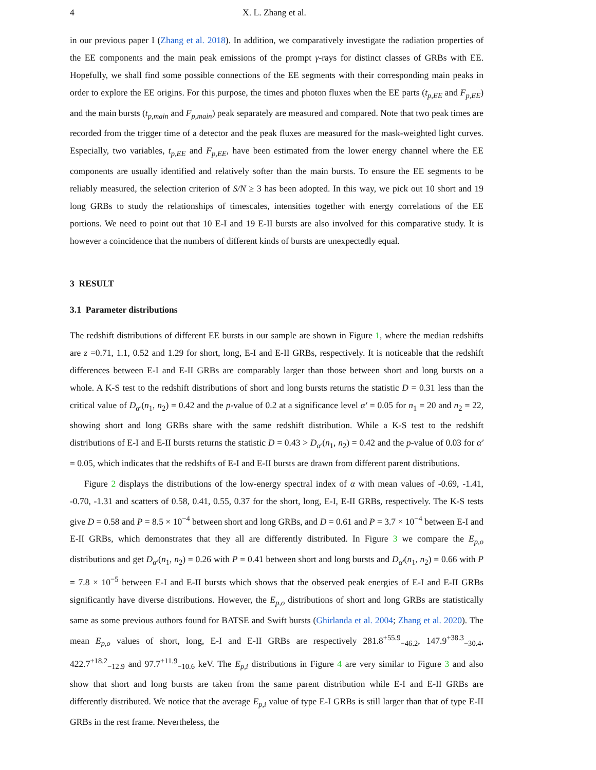4 X. L. Zhang et al.
in our previous paper I (Zhang et al. 2018). In addition, we comparatively investigate the radiation properties of the EE components and the main peak emissions of the prompt γ-rays for distinct classes of GRBs with EE. Hopefully, we shall find some possible connections of the EE segments with their corresponding main peaks in order to explore the EE origins. For this purpose, the times and photon fluxes when the EE parts (t<sub>p,EE</sub> and F<sub>p,EE</sub>) and the main bursts (t<sub>p,main</sub> and F<sub>p,main</sub>) peak separately are measured and compared. Note that two peak times are recorded from the trigger time of a detector and the peak fluxes are measured for the mask-weighted light curves. Especially, two variables, t<sub>p,EE</sub> and F<sub>p,EE</sub>, have been estimated from the lower energy channel where the EE components are usually identified and relatively softer than the main bursts. To ensure the EE segments to be reliably measured, the selection criterion of S/N ≥ 3 has been adopted. In this way, we pick out 10 short and 19 long GRBs to study the relationships of timescales, intensities together with energy correlations of the EE portions. We need to point out that 10 E-I and 19 E-II bursts are also involved for this comparative study. It is however a coincidence that the numbers of different kinds of bursts are unexpectedly equal.
3 RESULT
3.1 Parameter distributions
The redshift distributions of different EE bursts in our sample are shown in Figure 1, where the median redshifts are z =0.71, 1.1, 0.52 and 1.29 for short, long, E-I and E-II GRBs, respectively. It is noticeable that the redshift differences between E-I and E-II GRBs are comparably larger than those between short and long bursts on a whole. A K-S test to the redshift distributions of short and long bursts returns the statistic D = 0.31 less than the critical value of D<sub>α′</sub>(n<sub>1</sub>, n<sub>2</sub>) = 0.42 and the p-value of 0.2 at a significance level α′ = 0.05 for n<sub>1</sub> = 20 and n<sub>2</sub> = 22, showing short and long GRBs share with the same redshift distribution. While a K-S test to the redshift distributions of E-I and E-II bursts returns the statistic D = 0.43 > D<sub>α′</sub>(n<sub>1</sub>, n<sub>2</sub>) = 0.42 and the p-value of 0.03 for α′ = 0.05, which indicates that the redshifts of E-I and E-II bursts are drawn from different parent distributions.
Figure 2 displays the distributions of the low-energy spectral index of α with mean values of -0.69, -1.41, -0.70, -1.31 and scatters of 0.58, 0.41, 0.55, 0.37 for the short, long, E-I, E-II GRBs, respectively. The K-S tests give D = 0.58 and P = 8.5 × 10<sup>−4</sup> between short and long GRBs, and D = 0.61 and P = 3.7 × 10<sup>−4</sup> between E-I and E-II GRBs, which demonstrates that they all are differently distributed. In Figure 3 we compare the E<sub>p,o</sub> distributions and get D<sub>α′</sub>(n<sub>1</sub>, n<sub>2</sub>) = 0.26 with P = 0.41 between short and long bursts and D<sub>α′</sub>(n<sub>1</sub>, n<sub>2</sub>) = 0.66 with P = 7.8 × 10<sup>−5</sup> between E-I and E-II bursts which shows that the observed peak energies of E-I and E-II GRBs significantly have diverse distributions. However, the E<sub>p,o</sub> distributions of short and long GRBs are statistically same as some previous authors found for BATSE and Swift bursts (Ghirlanda et al. 2004; Zhang et al. 2020). The mean E<sub>p,o</sub> values of short, long, E-I and E-II GRBs are respectively 281.8<sup>+55.9</sup><sub>−46.2</sub>, 147.9<sup>+38.3</sup><sub>−30.4</sub>, 422.7<sup>+18.2</sup><sub>−12.9</sub> and 97.7<sup>+11.9</sup><sub>−10.6</sub> keV. The E<sub>p,i</sub> distributions in Figure 4 are very similar to Figure 3 and also show that short and long bursts are taken from the same parent distribution while E-I and E-II GRBs are differently distributed. We notice that the average E<sub>p,i</sub> value of type E-I GRBs is still larger than that of type E-II GRBs in the rest frame. Nevertheless, the